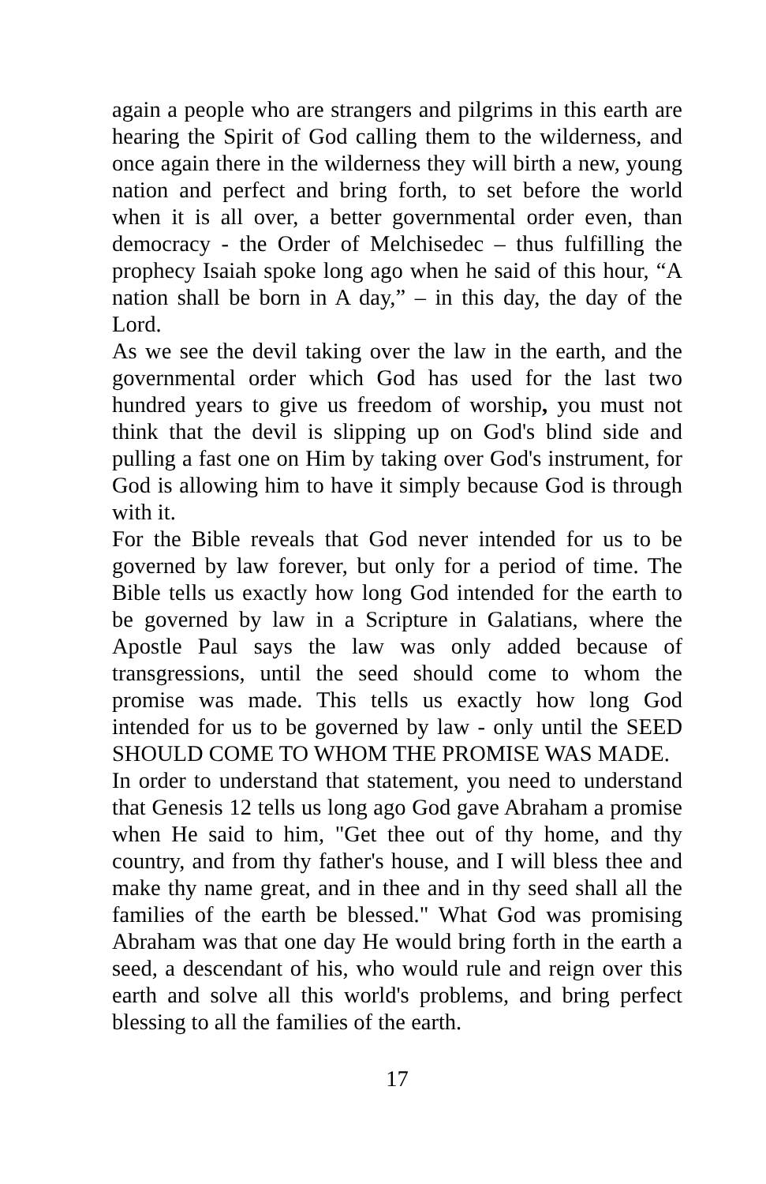again a people who are strangers and pilgrims in this earth are hearing the Spirit of God calling them to the wilderness, and once again there in the wilderness they will birth a new, young nation and perfect and bring forth, to set before the world when it is all over, a better governmental order even, than democracy - the Order of Melchisedec – thus fulfilling the prophecy Isaiah spoke long ago when he said of this hour, “A nation shall be born in A day,” – in this day, the day of the Lord.
As we see the devil taking over the law in the earth, and the governmental order which God has used for the last two hundred years to give us freedom of worship, you must not think that the devil is slipping up on God's blind side and pulling a fast one on Him by taking over God's instrument, for God is allowing him to have it simply because God is through with it.
For the Bible reveals that God never intended for us to be governed by law forever, but only for a period of time. The Bible tells us exactly how long God intended for the earth to be governed by law in a Scripture in Galatians, where the Apostle Paul says the law was only added because of transgressions, until the seed should come to whom the promise was made. This tells us exactly how long God intended for us to be governed by law - only until the SEED SHOULD COME TO WHOM THE PROMISE WAS MADE.
In order to understand that statement, you need to understand that Genesis 12 tells us long ago God gave Abraham a promise when He said to him, "Get thee out of thy home, and thy country, and from thy father's house, and I will bless thee and make thy name great, and in thee and in thy seed shall all the families of the earth be blessed." What God was promising Abraham was that one day He would bring forth in the earth a seed, a descendant of his, who would rule and reign over this earth and solve all this world's problems, and bring perfect blessing to all the families of the earth.
17